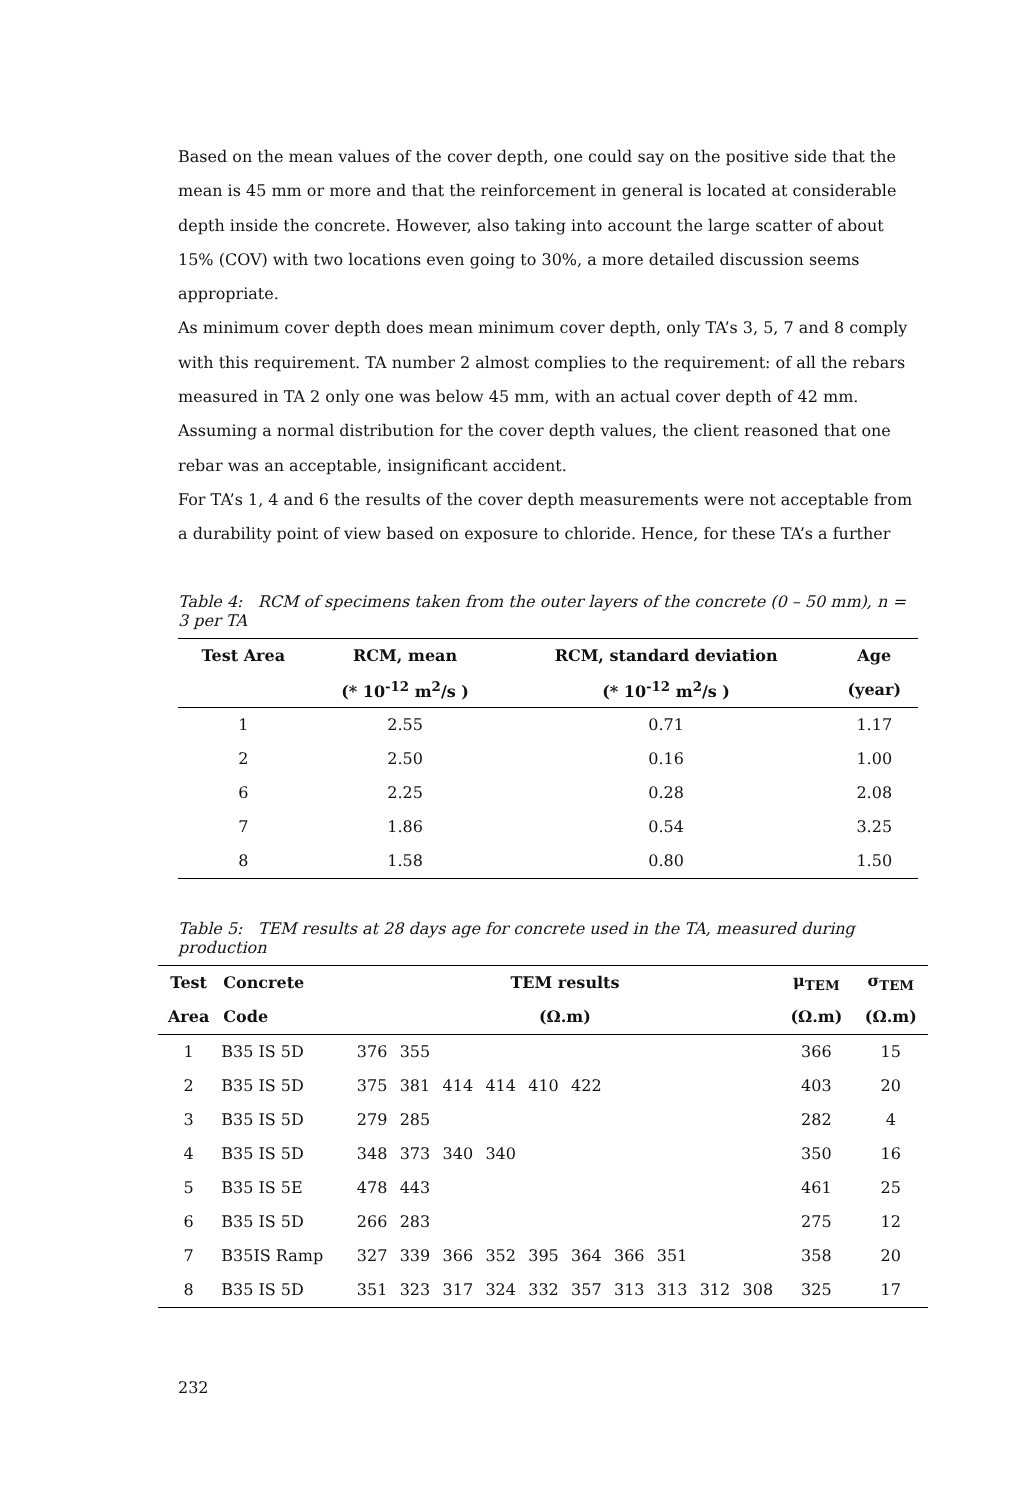Based on the mean values of the cover depth, one could say on the positive side that the mean is 45 mm or more and that the reinforcement in general is located at considerable depth inside the concrete. However, also taking into account the large scatter of about 15% (COV) with two locations even going to 30%, a more detailed discussion seems appropriate.
As minimum cover depth does mean minimum cover depth, only TA’s 3, 5, 7 and 8 comply with this requirement. TA number 2 almost complies to the requirement: of all the rebars measured in TA 2 only one was below 45 mm, with an actual cover depth of 42 mm. Assuming a normal distribution for the cover depth values, the client reasoned that one rebar was an acceptable, insignificant accident.
For TA’s 1, 4 and 6 the results of the cover depth measurements were not acceptable from a durability point of view based on exposure to chloride. Hence, for these TA’s a further
Table 4: RCM of specimens taken from the outer layers of the concrete (0 – 50 mm), n = 3 per TA
| Test Area | RCM, mean | RCM, standard deviation | Age |
| --- | --- | --- | --- |
| | (* 10<sup>-12</sup> m<sup>2</sup>/s ) | (* 10<sup>-12</sup> m<sup>2</sup>/s ) | (year) |
| 1 | 2.55 | 0.71 | 1.17 |
| 2 | 2.50 | 0.16 | 1.00 |
| 6 | 2.25 | 0.28 | 2.08 |
| 7 | 1.86 | 0.54 | 3.25 |
| 8 | 1.58 | 0.80 | 1.50 |
Table 5: TEM results at 28 days age for concrete used in the TA, measured during production
| Test | Concrete | TEM results | | | | | | | | | | μ<sub>TEM</sub> | σ<sub>TEM</sub> |
| --- | --- | --- | --- | --- | --- | --- | --- | --- | --- | --- | --- | --- | --- |
| Area | Code | (Ω.m) | | | | | | | | | | (Ω.m) | (Ω.m) |
| 1 | B35 IS 5D | 376 | 355 | | | | | | | | | 366 | 15 |
| 2 | B35 IS 5D | 375 | 381 | 414 | 414 | 410 | 422 | | | | | 403 | 20 |
| 3 | B35 IS 5D | 279 | 285 | | | | | | | | | 282 | 4 |
| 4 | B35 IS 5D | 348 | 373 | 340 | 340 | | | | | | | 350 | 16 |
| 5 | B35 IS 5E | 478 | 443 | | | | | | | | | 461 | 25 |
| 6 | B35 IS 5D | 266 | 283 | | | | | | | | | 275 | 12 |
| 7 | B35IS Ramp | 327 | 339 | 366 | 352 | 395 | 364 | 366 | 351 | | | 358 | 20 |
| 8 | B35 IS 5D | 351 | 323 | 317 | 324 | 332 | 357 | 313 | 313 | 312 | 308 | 325 | 17 |
232